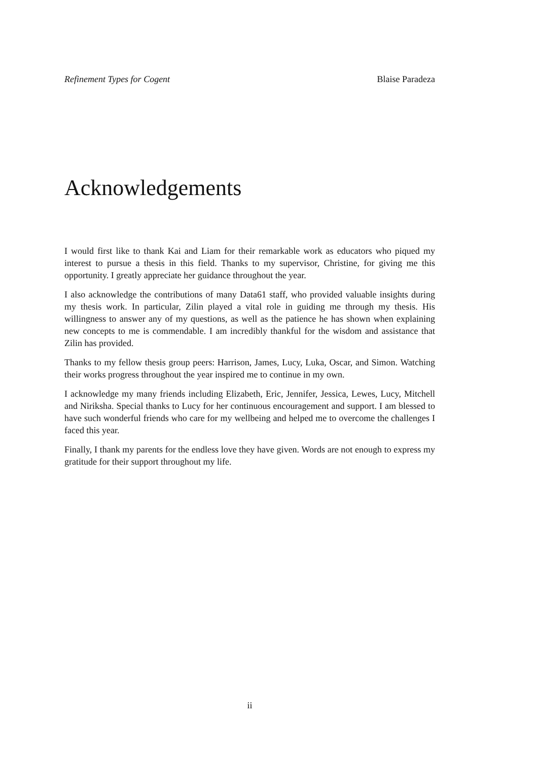Refinement Types for Cogent Blaise Paradeza
Acknowledgements
I would first like to thank Kai and Liam for their remarkable work as educators who piqued my interest to pursue a thesis in this field. Thanks to my supervisor, Christine, for giving me this opportunity. I greatly appreciate her guidance throughout the year.
I also acknowledge the contributions of many Data61 staff, who provided valuable insights during my thesis work. In particular, Zilin played a vital role in guiding me through my thesis. His willingness to answer any of my questions, as well as the patience he has shown when explaining new concepts to me is commendable. I am incredibly thankful for the wisdom and assistance that Zilin has provided.
Thanks to my fellow thesis group peers: Harrison, James, Lucy, Luka, Oscar, and Simon. Watching their works progress throughout the year inspired me to continue in my own.
I acknowledge my many friends including Elizabeth, Eric, Jennifer, Jessica, Lewes, Lucy, Mitchell and Niriksha. Special thanks to Lucy for her continuous encouragement and support. I am blessed to have such wonderful friends who care for my wellbeing and helped me to overcome the challenges I faced this year.
Finally, I thank my parents for the endless love they have given. Words are not enough to express my gratitude for their support throughout my life.
ii